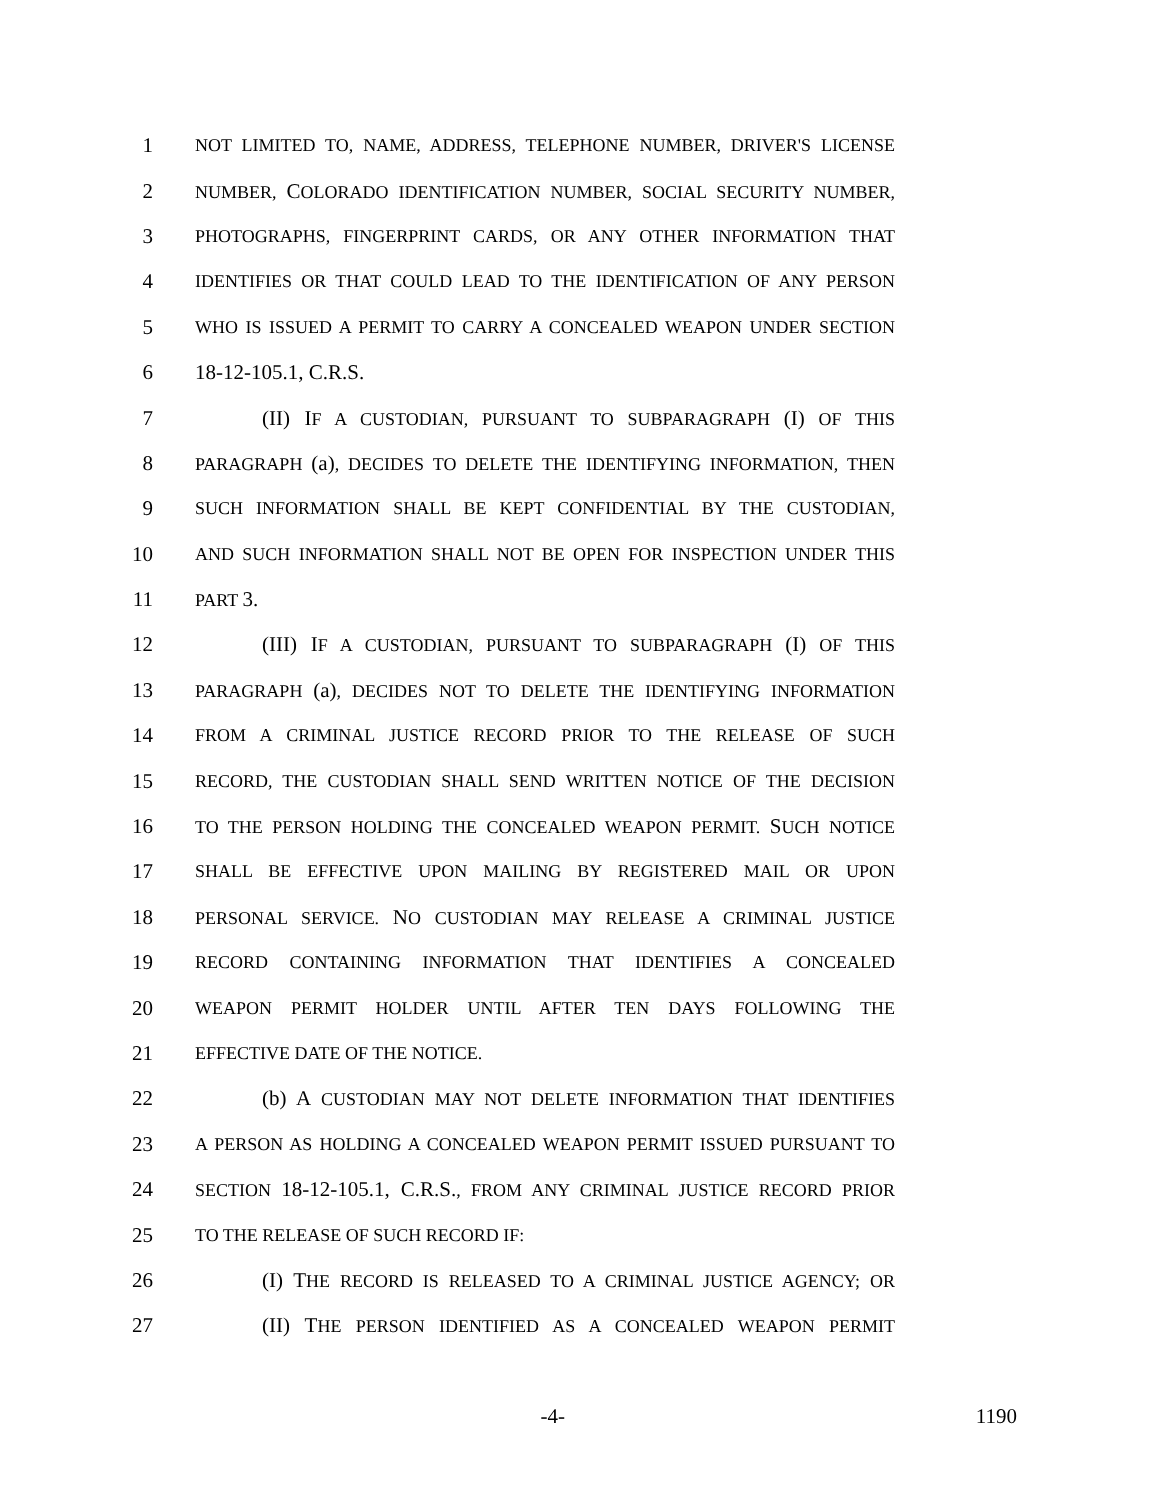1
NOT LIMITED TO, NAME, ADDRESS, TELEPHONE NUMBER, DRIVER'S LICENSE
2
NUMBER, COLORADO IDENTIFICATION NUMBER, SOCIAL SECURITY NUMBER,
3
PHOTOGRAPHS, FINGERPRINT CARDS, OR ANY OTHER INFORMATION THAT
4
IDENTIFIES OR THAT COULD LEAD TO THE IDENTIFICATION OF ANY PERSON
5
WHO IS ISSUED A PERMIT TO CARRY A CONCEALED WEAPON UNDER SECTION
6 18-12-105.1, C.R.S.
7 (II) IF A CUSTODIAN, PURSUANT TO SUBPARAGRAPH (I) OF THIS
8
PARAGRAPH (a), DECIDES TO DELETE THE IDENTIFYING INFORMATION, THEN
9
SUCH INFORMATION SHALL BE KEPT CONFIDENTIAL BY THE CUSTODIAN,
10
AND SUCH INFORMATION SHALL NOT BE OPEN FOR INSPECTION UNDER THIS
11
PART 3.
12 (III) IF A CUSTODIAN, PURSUANT TO SUBPARAGRAPH (I) OF THIS
13
PARAGRAPH (a), DECIDES NOT TO DELETE THE IDENTIFYING INFORMATION
14
FROM A CRIMINAL JUSTICE RECORD PRIOR TO THE RELEASE OF SUCH
15
RECORD, THE CUSTODIAN SHALL SEND WRITTEN NOTICE OF THE DECISION
16
TO THE PERSON HOLDING THE CONCEALED WEAPON PERMIT. SUCH NOTICE
17
SHALL BE EFFECTIVE UPON MAILING BY REGISTERED MAIL OR UPON
18
PERSONAL SERVICE. NO CUSTODIAN MAY RELEASE A CRIMINAL JUSTICE
19
RECORD CONTAINING INFORMATION THAT IDENTIFIES A CONCEALED
20
WEAPON PERMIT HOLDER UNTIL AFTER TEN DAYS FOLLOWING THE
21
EFFECTIVE DATE OF THE NOTICE.
22 (b) A CUSTODIAN MAY NOT DELETE INFORMATION THAT IDENTIFIES
23
A PERSON AS HOLDING A CONCEALED WEAPON PERMIT ISSUED PURSUANT TO
24
SECTION 18-12-105.1, C.R.S., FROM ANY CRIMINAL JUSTICE RECORD PRIOR
25
TO THE RELEASE OF SUCH RECORD IF:
26
(I) THE RECORD IS RELEASED TO A CRIMINAL JUSTICE AGENCY; OR
27 (II) THE PERSON IDENTIFIED AS A CONCEALED WEAPON PERMIT
-4- 1190